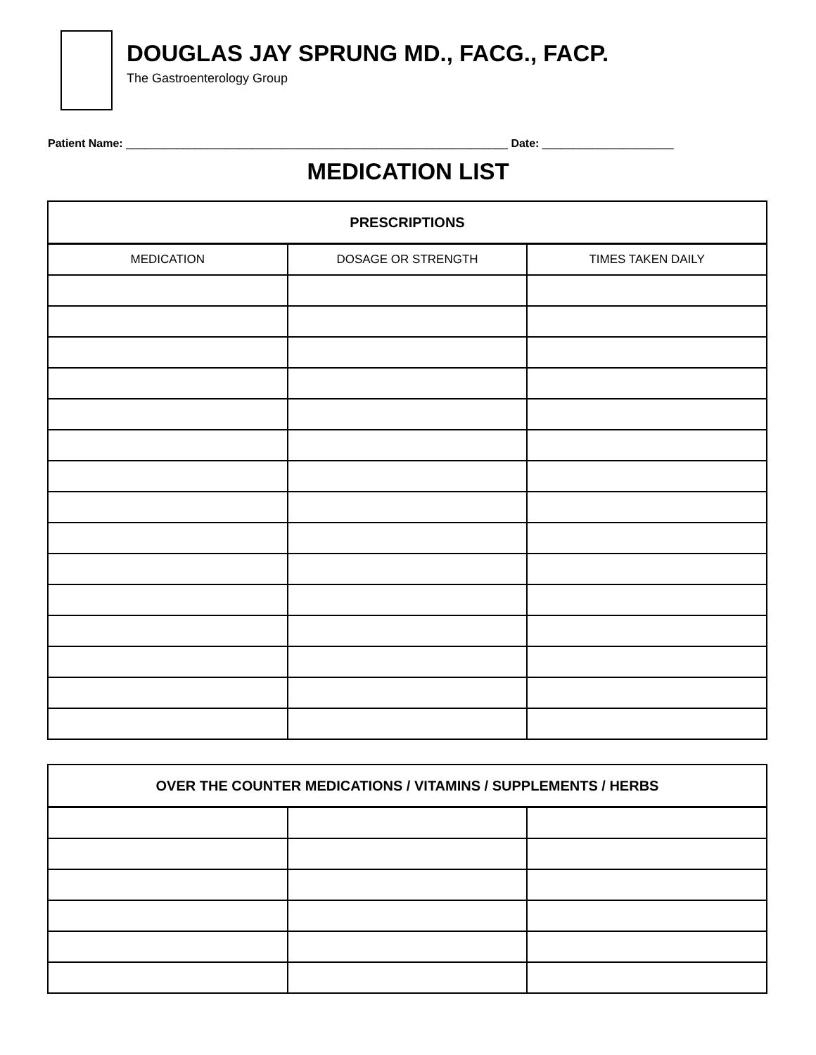DOUGLAS JAY SPRUNG MD., FACG., FACP.
The Gastroenterology Group
Patient Name: _____________________________________________________________ Date: _____________________
MEDICATION LIST
| PRESCRIPTIONS | | |
| --- | --- | --- |
| MEDICATION | DOSAGE OR STRENGTH | TIMES TAKEN DAILY |
| OVER THE COUNTER MEDICATIONS / VITAMINS / SUPPLEMENTS / HERBS | | |
| --- | --- | --- |